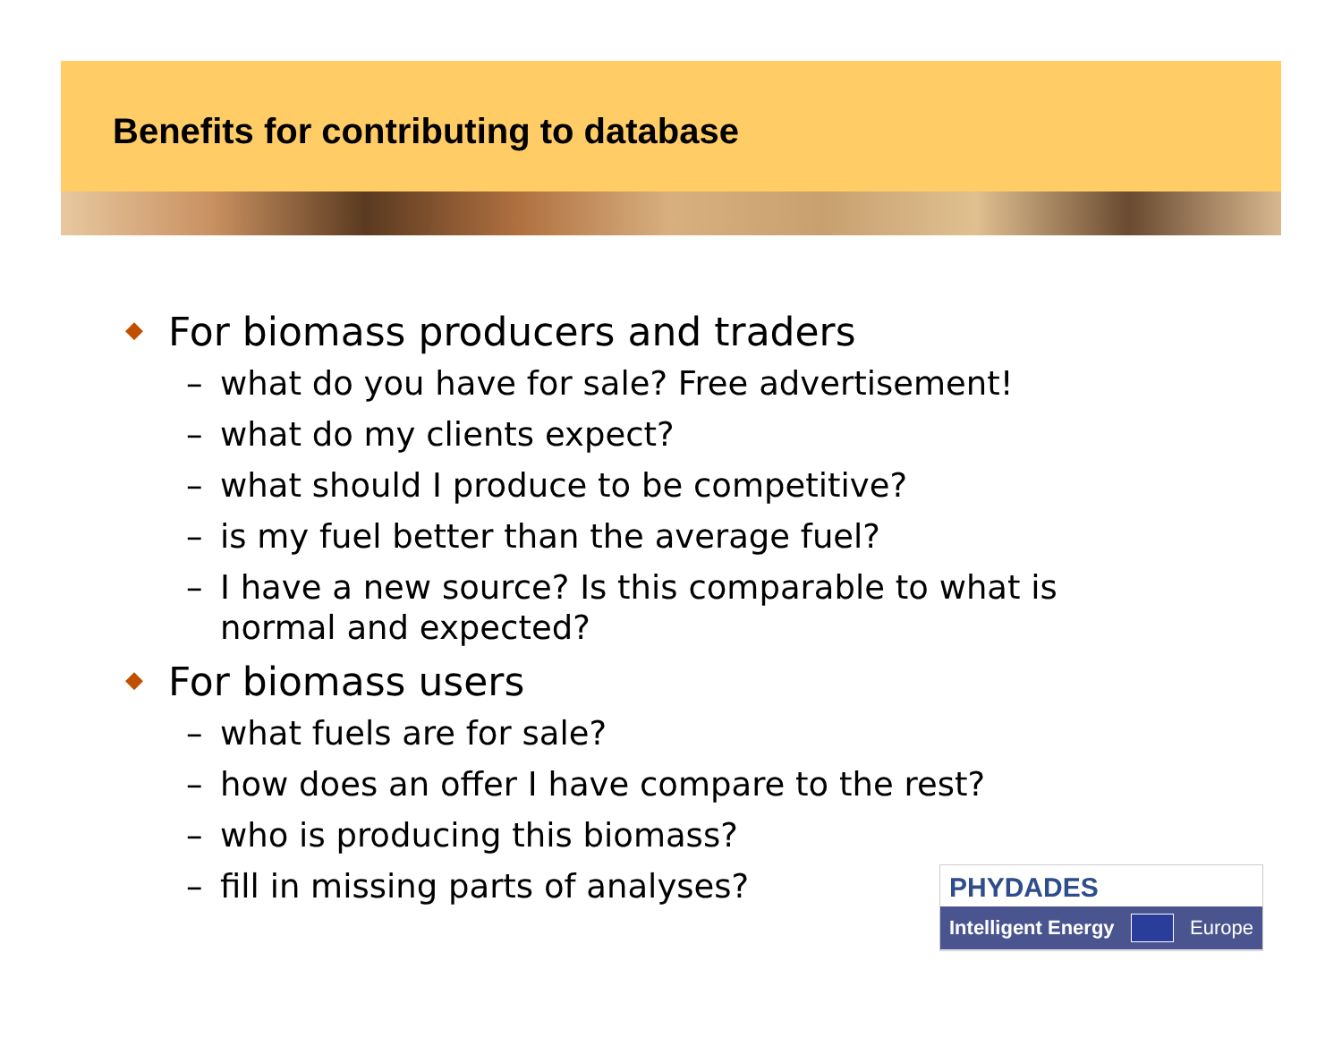Benefits for contributing to database
◆ For biomass producers and traders
– what do you have for sale? Free advertisement!
– what do my clients expect?
– what should I produce to be competitive?
– is my fuel better than the average fuel?
– I have a new source? Is this comparable to what is
normal and expected?
◆ For biomass users
– what fuels are for sale?
– how does an offer I have compare to the rest?
– who is producing this biomass?
– fill in missing parts of analyses?
PHYDADES
Intelligent Energy Europe